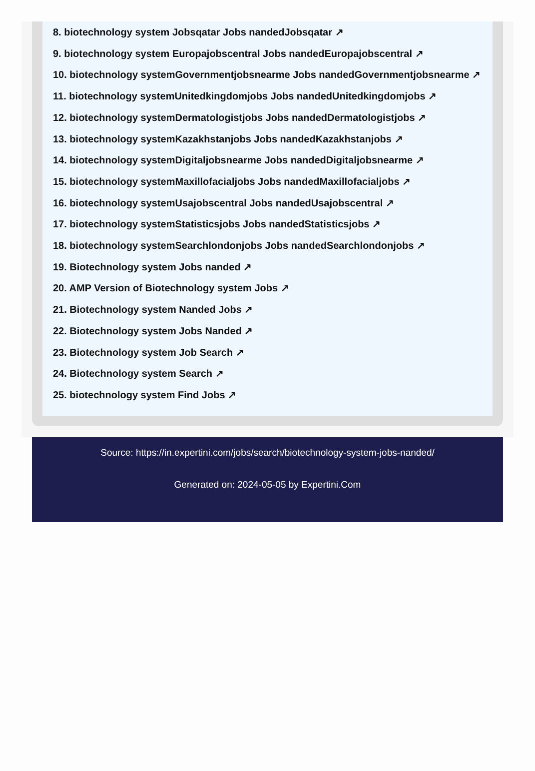8. biotechnology system Jobsqatar Jobs nandedJobsqatar ↗
9. biotechnology system Europajobscentral Jobs nandedEuropajobscentral ↗
10. biotechnology systemGovernmentjobsnearme Jobs nandedGovernmentjobsnearme ↗
11. biotechnology systemUnitedkingdomjobs Jobs nandedUnitedkingdomjobs ↗
12. biotechnology systemDermatologistjobs Jobs nandedDermatologistjobs ↗
13. biotechnology systemKazakhstanjobs Jobs nandedKazakhstanjobs ↗
14. biotechnology systemDigitaljobsnearme Jobs nandedDigitaljobsnearme ↗
15. biotechnology systemMaxillofacialjobs Jobs nandedMaxillofacialjobs ↗
16. biotechnology systemUsajobscentral Jobs nandedUsajobscentral ↗
17. biotechnology systemStatisticsjobs Jobs nandedStatisticsjobs ↗
18. biotechnology systemSearchlondonjobs Jobs nandedSearchlondonjobs ↗
19. Biotechnology system Jobs nanded ↗
20. AMP Version of Biotechnology system Jobs ↗
21. Biotechnology system Nanded Jobs ↗
22. Biotechnology system Jobs Nanded ↗
23. Biotechnology system Job Search ↗
24. Biotechnology system Search ↗
25. biotechnology system Find Jobs ↗
Source: https://in.expertini.com/jobs/search/biotechnology-system-jobs-nanded/
Generated on: 2024-05-05 by Expertini.Com